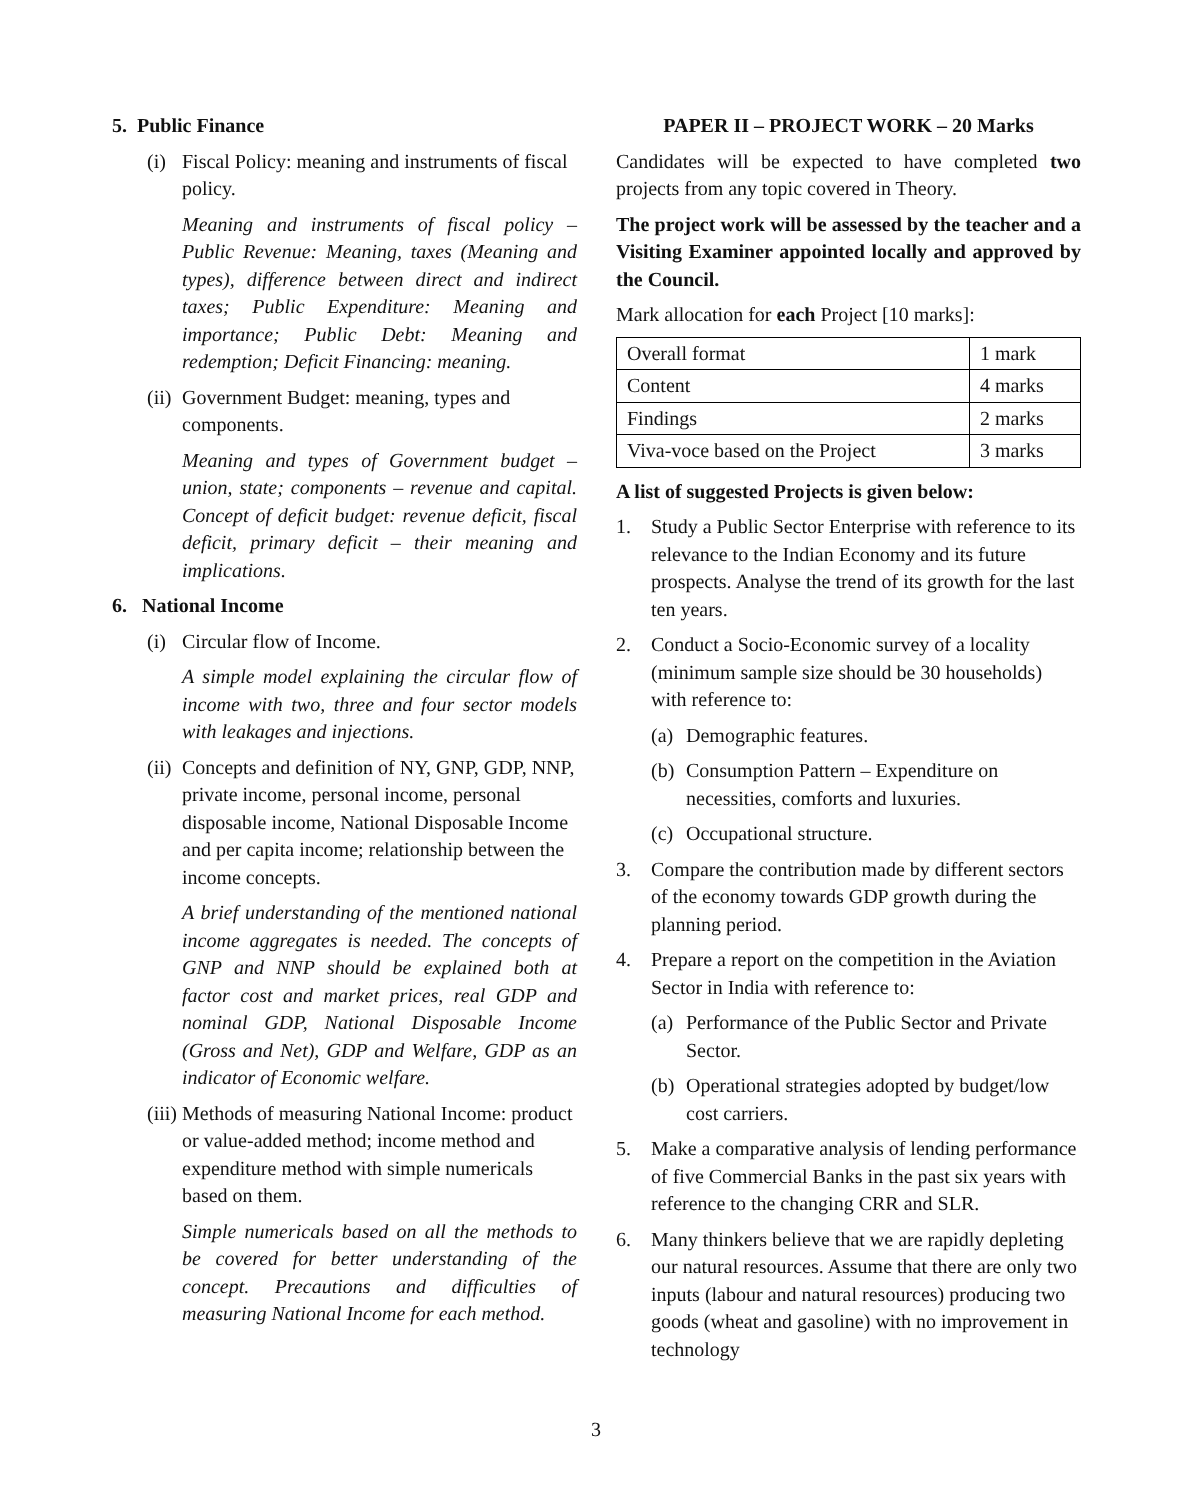5. Public Finance
(i) Fiscal Policy: meaning and instruments of fiscal policy.
Meaning and instruments of fiscal policy – Public Revenue: Meaning, taxes (Meaning and types), difference between direct and indirect taxes; Public Expenditure: Meaning and importance; Public Debt: Meaning and redemption; Deficit Financing: meaning.
(ii) Government Budget: meaning, types and components.
Meaning and types of Government budget – union, state; components – revenue and capital. Concept of deficit budget: revenue deficit, fiscal deficit, primary deficit – their meaning and implications.
6. National Income
(i) Circular flow of Income.
A simple model explaining the circular flow of income with two, three and four sector models with leakages and injections.
(ii) Concepts and definition of NY, GNP, GDP, NNP, private income, personal income, personal disposable income, National Disposable Income and per capita income; relationship between the income concepts.
A brief understanding of the mentioned national income aggregates is needed. The concepts of GNP and NNP should be explained both at factor cost and market prices, real GDP and nominal GDP, National Disposable Income (Gross and Net), GDP and Welfare, GDP as an indicator of Economic welfare.
(iii) Methods of measuring National Income: product or value-added method; income method and expenditure method with simple numericals based on them.
Simple numericals based on all the methods to be covered for better understanding of the concept. Precautions and difficulties of measuring National Income for each method.
PAPER II – PROJECT WORK – 20 Marks
Candidates will be expected to have completed two projects from any topic covered in Theory.
The project work will be assessed by the teacher and a Visiting Examiner appointed locally and approved by the Council.
Mark allocation for each Project [10 marks]:
| Overall format | 1 mark |
| Content | 4 marks |
| Findings | 2 marks |
| Viva-voce based on the Project | 3 marks |
A list of suggested Projects is given below:
1. Study a Public Sector Enterprise with reference to its relevance to the Indian Economy and its future prospects. Analyse the trend of its growth for the last ten years.
2. Conduct a Socio-Economic survey of a locality (minimum sample size should be 30 households) with reference to:
(a) Demographic features.
(b) Consumption Pattern – Expenditure on necessities, comforts and luxuries.
(c) Occupational structure.
3. Compare the contribution made by different sectors of the economy towards GDP growth during the planning period.
4. Prepare a report on the competition in the Aviation Sector in India with reference to:
(a) Performance of the Public Sector and Private Sector.
(b) Operational strategies adopted by budget/low cost carriers.
5. Make a comparative analysis of lending performance of five Commercial Banks in the past six years with reference to the changing CRR and SLR.
6. Many thinkers believe that we are rapidly depleting our natural resources. Assume that there are only two inputs (labour and natural resources) producing two goods (wheat and gasoline) with no improvement in technology
3